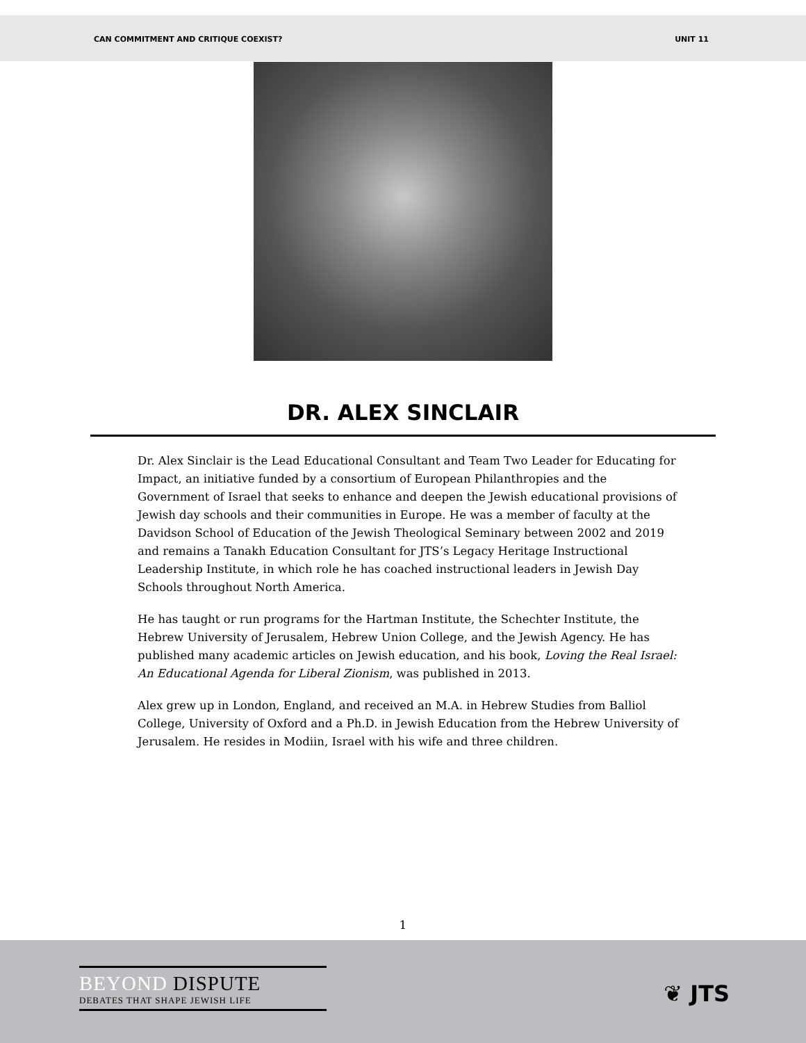CAN COMMITMENT AND CRITIQUE COEXIST? UNIT 11
DR. ALEX SINCLAIR
Dr. Alex Sinclair is the Lead Educational Consultant and Team Two Leader for Educating for Impact, an initiative funded by a consortium of European Philanthropies and the Government of Israel that seeks to enhance and deepen the Jewish educational provisions of Jewish day schools and their communities in Europe. He was a member of faculty at the Davidson School of Education of the Jewish Theological Seminary between 2002 and 2019 and remains a Tanakh Education Consultant for JTS’s Legacy Heritage Instructional Leadership Institute, in which role he has coached instructional leaders in Jewish Day Schools throughout North America.
He has taught or run programs for the Hartman Institute, the Schechter Institute, the Hebrew University of Jerusalem, Hebrew Union College, and the Jewish Agency. He has published many academic articles on Jewish education, and his book, Loving the Real Israel: An Educational Agenda for Liberal Zionism, was published in 2013.
Alex grew up in London, England, and received an M.A. in Hebrew Studies from Balliol College, University of Oxford and a Ph.D. in Jewish Education from the Hebrew University of Jerusalem. He resides in Modiin, Israel with his wife and three children.
1
BEYOND DISPUTE
DEBATES THAT SHAPE JEWISH LIFE
❦ JTS